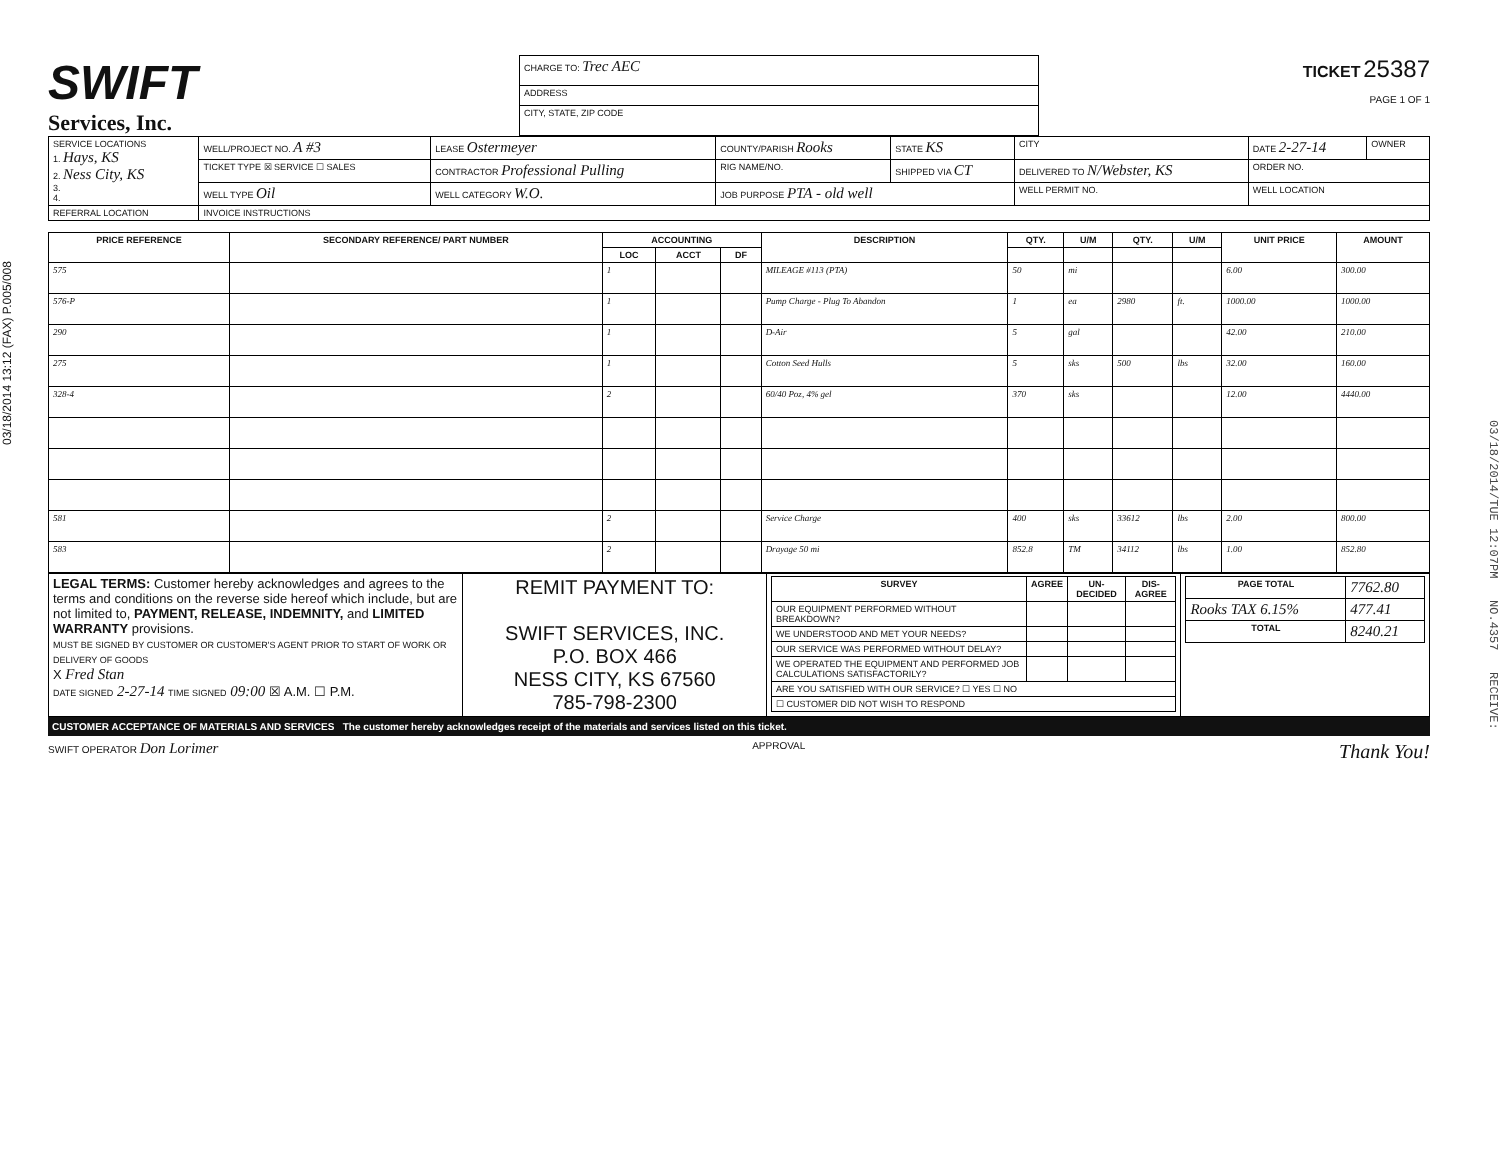03/18/2014 13:12 (FAX) P.005/008
SWIFT
Services, Inc.
| CHARGE TO: Trec AEC |
| ADDRESS |
| CITY, STATE, ZIP CODE |
TICKET 25387
PAGE 1 OF 1
| SERVICE LOCATIONS 1. Hays, KS 2. Ness City, KS 3. 4. | WELL/PROJECT NO. A #3 | LEASE Ostermeyer | COUNTY/PARISH Rooks | STATE KS | CITY | DATE 2-27-14 | OWNER |
| | TICKET TYPE ☒ SERVICE ☐ SALES | CONTRACTOR Professional Pulling | RIG NAME/NO. | SHIPPED VIA CT | DELIVERED TO N/Webster, KS | ORDER NO. | |
| | WELL TYPE Oil | WELL CATEGORY W.O. | JOB PURPOSE PTA - old well | | WELL PERMIT NO. | WELL LOCATION | |
| REFERRAL LOCATION | INVOICE INSTRUCTIONS | | | | | | |
| PRICE REFERENCE | SECONDARY REFERENCE/ PART NUMBER | ACCOUNTING | | | DESCRIPTION | QTY. | U/M | QTY. | U/M | UNIT PRICE | AMOUNT |
| --- | --- | --- | --- | --- | --- | --- | --- | --- | --- | --- | --- |
| | | LOC | ACCT | DF | | | | | | | |
| 575 | | 1 | | | MILEAGE #113 (PTA) | 50 | mi | | | 6.00 | 300.00 |
| 576-P | | 1 | | | Pump Charge - Plug To Abandon | 1 | ea | 2980 | ft. | 1000.00 | 1000.00 |
| 290 | | 1 | | | D-Air | 5 | gal | | | 42.00 | 210.00 |
| 275 | | 1 | | | Cotton Seed Hulls | 5 | sks | 500 | lbs | 32.00 | 160.00 |
| 328-4 | | 2 | | | 60/40 Poz, 4% gel | 370 | sks | | | 12.00 | 4440.00 |
| 581 | | 2 | | | Service Charge | 400 | sks | 33612 | lbs | 2.00 | 800.00 |
| 583 | | 2 | | | Drayage 50 mi | 852.8 | TM | 34112 | lbs | 1.00 | 852.80 |
| LEGAL TERMS: Customer hereby acknowledges and agrees to the terms and conditions on the reverse side hereof which include, but are not limited to, PAYMENT, RELEASE, INDEMNITY, and LIMITED WARRANTY provisions. MUST BE SIGNED BY CUSTOMER OR CUSTOMER'S AGENT PRIOR TO START OF WORK OR DELIVERY OF GOODS X Fred Stan DATE SIGNED 2-27-14 TIME SIGNED 09:00 ☒ A.M. ☐ P.M. | REMIT PAYMENT TO: SWIFT SERVICES, INC. P.O. BOX 466 NESS CITY, KS 67560 785-798-2300 | / SURVEY / AGREE / UN-DECIDED / DIS-AGREE / / --- / --- / --- / --- / / OUR EQUIPMENT PERFORMED WITHOUT BREAKDOWN? / / / / / WE UNDERSTOOD AND MET YOUR NEEDS? / / / / / OUR SERVICE WAS PERFORMED WITHOUT DELAY? / / / / / WE OPERATED THE EQUIPMENT AND PERFORMED JOB CALCULATIONS SATISFACTORILY? / / / / / ARE YOU SATISFIED WITH OUR SERVICE? ☐ YES ☐ NO / / / / / ☐ CUSTOMER DID NOT WISH TO RESPOND / / / / | / PAGE TOTAL / 7762.80 / / Rooks TAX 6.15% / 477.41 / / TOTAL / 8240.21 / |
CUSTOMER ACCEPTANCE OF MATERIALS AND SERVICES The customer hereby acknowledges receipt of the materials and services listed on this ticket.
SWIFT OPERATOR Don Lorimer APPROVAL Thank You!
03/18/2014/TUE 12:07PM NO.4357 RECEIVE: